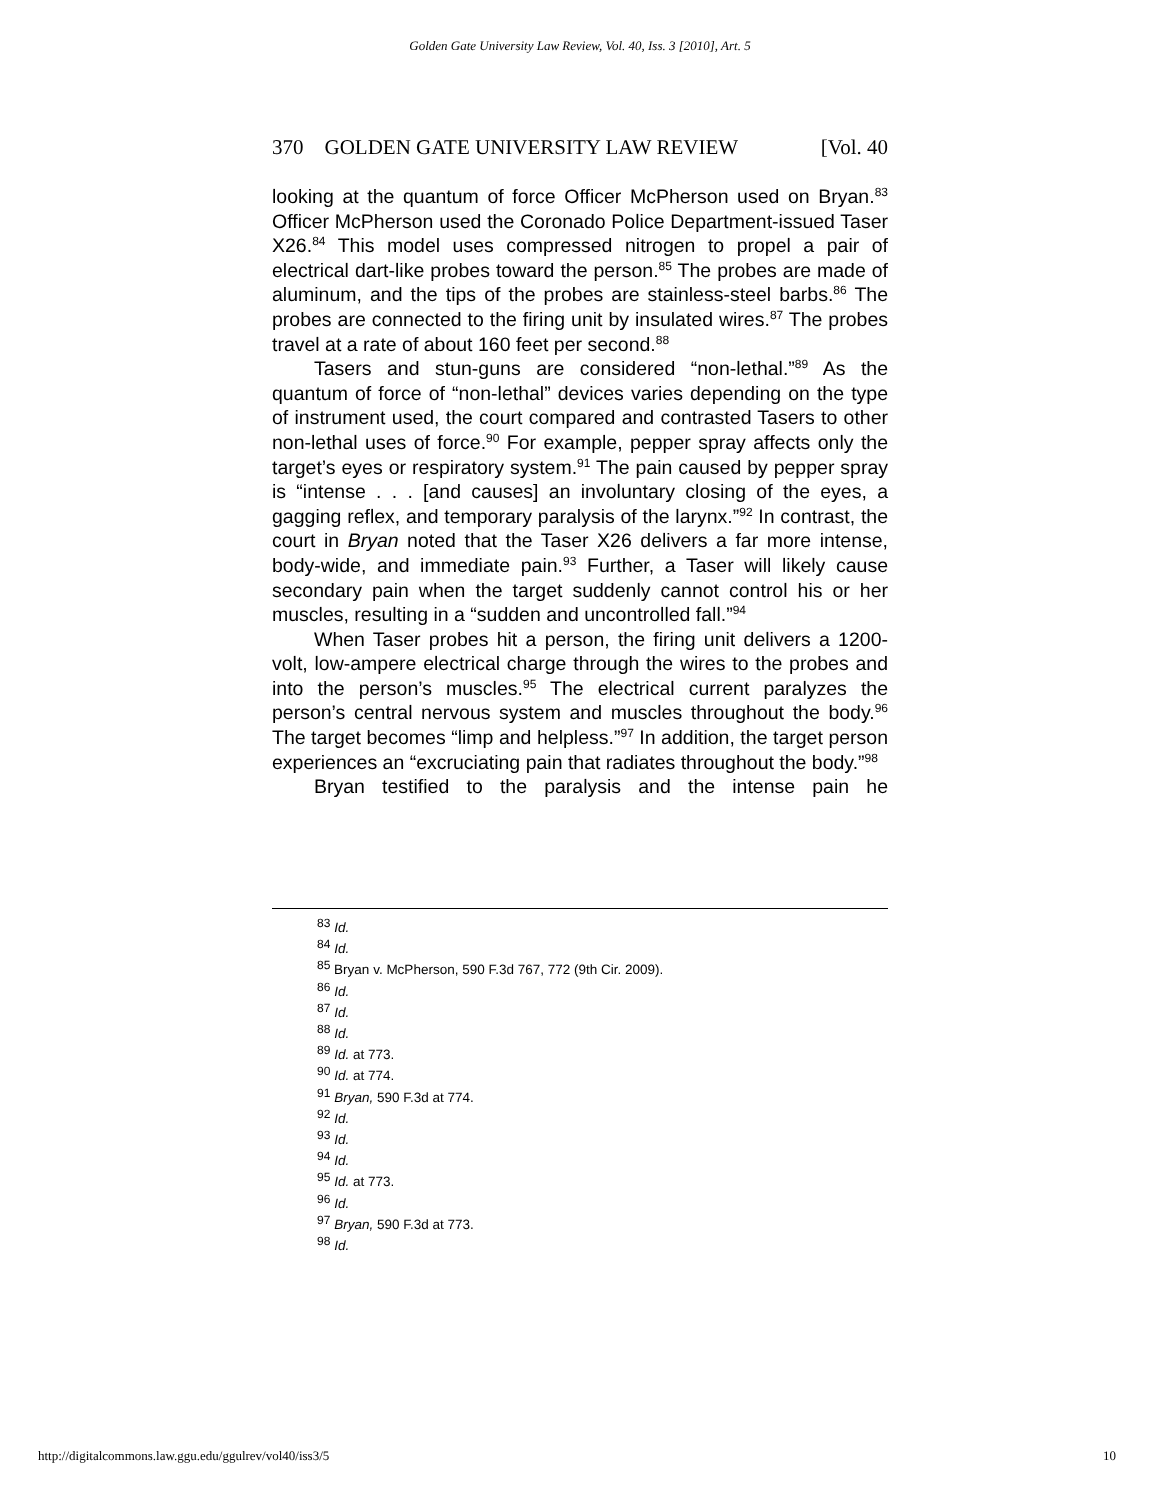Golden Gate University Law Review, Vol. 40, Iss. 3 [2010], Art. 5
370 GOLDEN GATE UNIVERSITY LAW REVIEW [Vol. 40
looking at the quantum of force Officer McPherson used on Bryan.<sup>83</sup> Officer McPherson used the Coronado Police Department-issued Taser X26.<sup>84</sup> This model uses compressed nitrogen to propel a pair of electrical dart-like probes toward the person.<sup>85</sup> The probes are made of aluminum, and the tips of the probes are stainless-steel barbs.<sup>86</sup> The probes are connected to the firing unit by insulated wires.<sup>87</sup> The probes travel at a rate of about 160 feet per second.<sup>88</sup>
Tasers and stun-guns are considered “non-lethal.”<sup>89</sup> As the quantum of force of “non-lethal” devices varies depending on the type of instrument used, the court compared and contrasted Tasers to other non-lethal uses of force.<sup>90</sup> For example, pepper spray affects only the target’s eyes or respiratory system.<sup>91</sup> The pain caused by pepper spray is “intense . . . [and causes] an involuntary closing of the eyes, a gagging reflex, and temporary paralysis of the larynx.”<sup>92</sup> In contrast, the court in Bryan noted that the Taser X26 delivers a far more intense, body-wide, and immediate pain.<sup>93</sup> Further, a Taser will likely cause secondary pain when the target suddenly cannot control his or her muscles, resulting in a “sudden and uncontrolled fall.”<sup>94</sup>
When Taser probes hit a person, the firing unit delivers a 1200-volt, low-ampere electrical charge through the wires to the probes and into the person’s muscles.<sup>95</sup> The electrical current paralyzes the person’s central nervous system and muscles throughout the body.<sup>96</sup> The target becomes “limp and helpless.”<sup>97</sup> In addition, the target person experiences an “excruciating pain that radiates throughout the body.”<sup>98</sup>
Bryan testified to the paralysis and the intense pain he
<sup>83</sup> Id.
<sup>84</sup> Id.
<sup>85</sup> Bryan v. McPherson, 590 F.3d 767, 772 (9th Cir. 2009).
<sup>86</sup> Id.
<sup>87</sup> Id.
<sup>88</sup> Id.
<sup>89</sup> Id. at 773.
<sup>90</sup> Id. at 774.
<sup>91</sup> Bryan, 590 F.3d at 774.
<sup>92</sup> Id.
<sup>93</sup> Id.
<sup>94</sup> Id.
<sup>95</sup> Id. at 773.
<sup>96</sup> Id.
<sup>97</sup> Bryan, 590 F.3d at 773.
<sup>98</sup> Id.
http://digitalcommons.law.ggu.edu/ggulrev/vol40/iss3/5 10